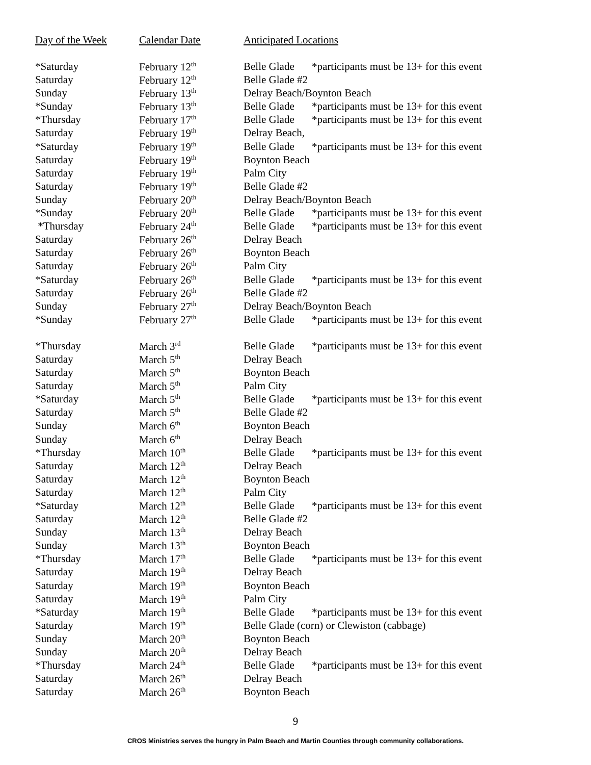| Day of the Week | Calendar Date | Anticipated Locations |
| --- | --- | --- |
| *Saturday | February 12<sup>th</sup> | Belle Glade *participants must be 13+ for this event |
| Saturday | February 12<sup>th</sup> | Belle Glade #2 |
| Sunday | February 13<sup>th</sup> | Delray Beach/Boynton Beach |
| *Sunday | February 13<sup>th</sup> | Belle Glade *participants must be 13+ for this event |
| *Thursday | February 17<sup>th</sup> | Belle Glade *participants must be 13+ for this event |
| Saturday | February 19<sup>th</sup> | Delray Beach, |
| *Saturday | February 19<sup>th</sup> | Belle Glade *participants must be 13+ for this event |
| Saturday | February 19<sup>th</sup> | Boynton Beach |
| Saturday | February 19<sup>th</sup> | Palm City |
| Saturday | February 19<sup>th</sup> | Belle Glade #2 |
| Sunday | February 20<sup>th</sup> | Delray Beach/Boynton Beach |
| *Sunday | February 20<sup>th</sup> | Belle Glade *participants must be 13+ for this event |
| *Thursday | February 24<sup>th</sup> | Belle Glade *participants must be 13+ for this event |
| Saturday | February 26<sup>th</sup> | Delray Beach |
| Saturday | February 26<sup>th</sup> | Boynton Beach |
| Saturday | February 26<sup>th</sup> | Palm City |
| *Saturday | February 26<sup>th</sup> | Belle Glade *participants must be 13+ for this event |
| Saturday | February 26<sup>th</sup> | Belle Glade #2 |
| Sunday | February 27<sup>th</sup> | Delray Beach/Boynton Beach |
| *Sunday | February 27<sup>th</sup> | Belle Glade *participants must be 13+ for this event |
| *Thursday | March 3<sup>rd</sup> | Belle Glade *participants must be 13+ for this event |
| Saturday | March 5<sup>th</sup> | Delray Beach |
| Saturday | March 5<sup>th</sup> | Boynton Beach |
| Saturday | March 5<sup>th</sup> | Palm City |
| *Saturday | March 5<sup>th</sup> | Belle Glade *participants must be 13+ for this event |
| Saturday | March 5<sup>th</sup> | Belle Glade #2 |
| Sunday | March 6<sup>th</sup> | Boynton Beach |
| Sunday | March 6<sup>th</sup> | Delray Beach |
| *Thursday | March 10<sup>th</sup> | Belle Glade *participants must be 13+ for this event |
| Saturday | March 12<sup>th</sup> | Delray Beach |
| Saturday | March 12<sup>th</sup> | Boynton Beach |
| Saturday | March 12<sup>th</sup> | Palm City |
| *Saturday | March 12<sup>th</sup> | Belle Glade *participants must be 13+ for this event |
| Saturday | March 12<sup>th</sup> | Belle Glade #2 |
| Sunday | March 13<sup>th</sup> | Delray Beach |
| Sunday | March 13<sup>th</sup> | Boynton Beach |
| *Thursday | March 17<sup>th</sup> | Belle Glade *participants must be 13+ for this event |
| Saturday | March 19<sup>th</sup> | Delray Beach |
| Saturday | March 19<sup>th</sup> | Boynton Beach |
| Saturday | March 19<sup>th</sup> | Palm City |
| *Saturday | March 19<sup>th</sup> | Belle Glade *participants must be 13+ for this event |
| Saturday | March 19<sup>th</sup> | Belle Glade (corn) or Clewiston (cabbage) |
| Sunday | March 20<sup>th</sup> | Boynton Beach |
| Sunday | March 20<sup>th</sup> | Delray Beach |
| *Thursday | March 24<sup>th</sup> | Belle Glade *participants must be 13+ for this event |
| Saturday | March 26<sup>th</sup> | Delray Beach |
| Saturday | March 26<sup>th</sup> | Boynton Beach |
9
CROS Ministries serves the hungry in Palm Beach and Martin Counties through community collaborations.